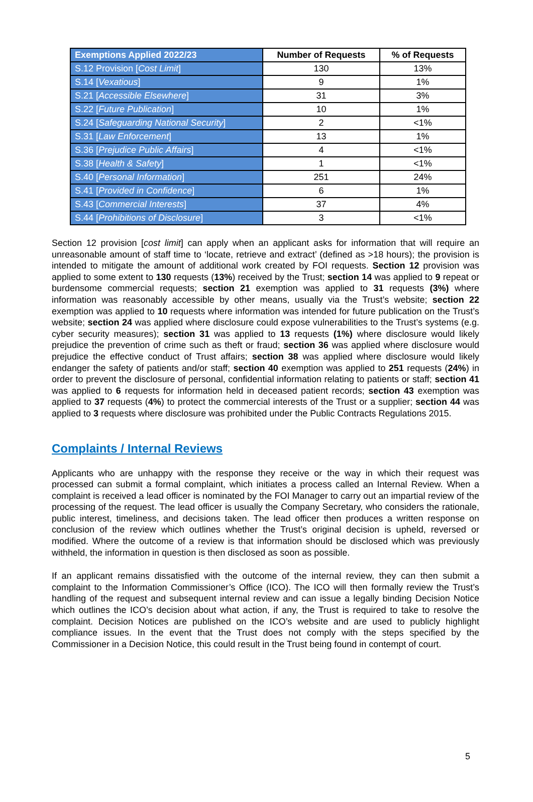| Exemptions Applied 2022/23 | Number of Requests | % of Requests |
| --- | --- | --- |
| S.12 Provision [ Cost Limit ] | 130 | 13% |
| S.14 [ Vexatious ] | 9 | 1% |
| S.21 [ Accessible Elsewhere ] | 31 | 3% |
| S.22 [ Future Publication ] | 10 | 1% |
| S.24 [ Safeguarding National Security ] | 2 | <1% |
| S.31 [ Law Enforcement ] | 13 | 1% |
| S.36 [ Prejudice Public Affairs ] | 4 | <1% |
| S.38 [ Health & Safety ] | 1 | <1% |
| S.40 [ Personal Information ] | 251 | 24% |
| S.41 [ Provided in Confidence ] | 6 | 1% |
| S.43 [ Commercial Interests ] | 37 | 4% |
| S.44 [ Prohibitions of Disclosure ] | 3 | <1% |
Section 12 provision [cost limit] can apply when an applicant asks for information that will require an unreasonable amount of staff time to ‘locate, retrieve and extract’ (defined as >18 hours); the provision is intended to mitigate the amount of additional work created by FOI requests. Section 12 provision was applied to some extent to 130 requests (13%) received by the Trust; section 14 was applied to 9 repeat or burdensome commercial requests; section 21 exemption was applied to 31 requests (3%) where information was reasonably accessible by other means, usually via the Trust’s website; section 22 exemption was applied to 10 requests where information was intended for future publication on the Trust’s website; section 24 was applied where disclosure could expose vulnerabilities to the Trust’s systems (e.g. cyber security measures); section 31 was applied to 13 requests (1%) where disclosure would likely prejudice the prevention of crime such as theft or fraud; section 36 was applied where disclosure would prejudice the effective conduct of Trust affairs; section 38 was applied where disclosure would likely endanger the safety of patients and/or staff; section 40 exemption was applied to 251 requests (24%) in order to prevent the disclosure of personal, confidential information relating to patients or staff; section 41 was applied to 6 requests for information held in deceased patient records; section 43 exemption was applied to 37 requests (4%) to protect the commercial interests of the Trust or a supplier; section 44 was applied to 3 requests where disclosure was prohibited under the Public Contracts Regulations 2015.
Complaints / Internal Reviews
Applicants who are unhappy with the response they receive or the way in which their request was processed can submit a formal complaint, which initiates a process called an Internal Review. When a complaint is received a lead officer is nominated by the FOI Manager to carry out an impartial review of the processing of the request. The lead officer is usually the Company Secretary, who considers the rationale, public interest, timeliness, and decisions taken. The lead officer then produces a written response on conclusion of the review which outlines whether the Trust’s original decision is upheld, reversed or modified. Where the outcome of a review is that information should be disclosed which was previously withheld, the information in question is then disclosed as soon as possible.
If an applicant remains dissatisfied with the outcome of the internal review, they can then submit a complaint to the Information Commissioner’s Office (ICO). The ICO will then formally review the Trust’s handling of the request and subsequent internal review and can issue a legally binding Decision Notice which outlines the ICO’s decision about what action, if any, the Trust is required to take to resolve the complaint. Decision Notices are published on the ICO’s website and are used to publicly highlight compliance issues. In the event that the Trust does not comply with the steps specified by the Commissioner in a Decision Notice, this could result in the Trust being found in contempt of court.
5